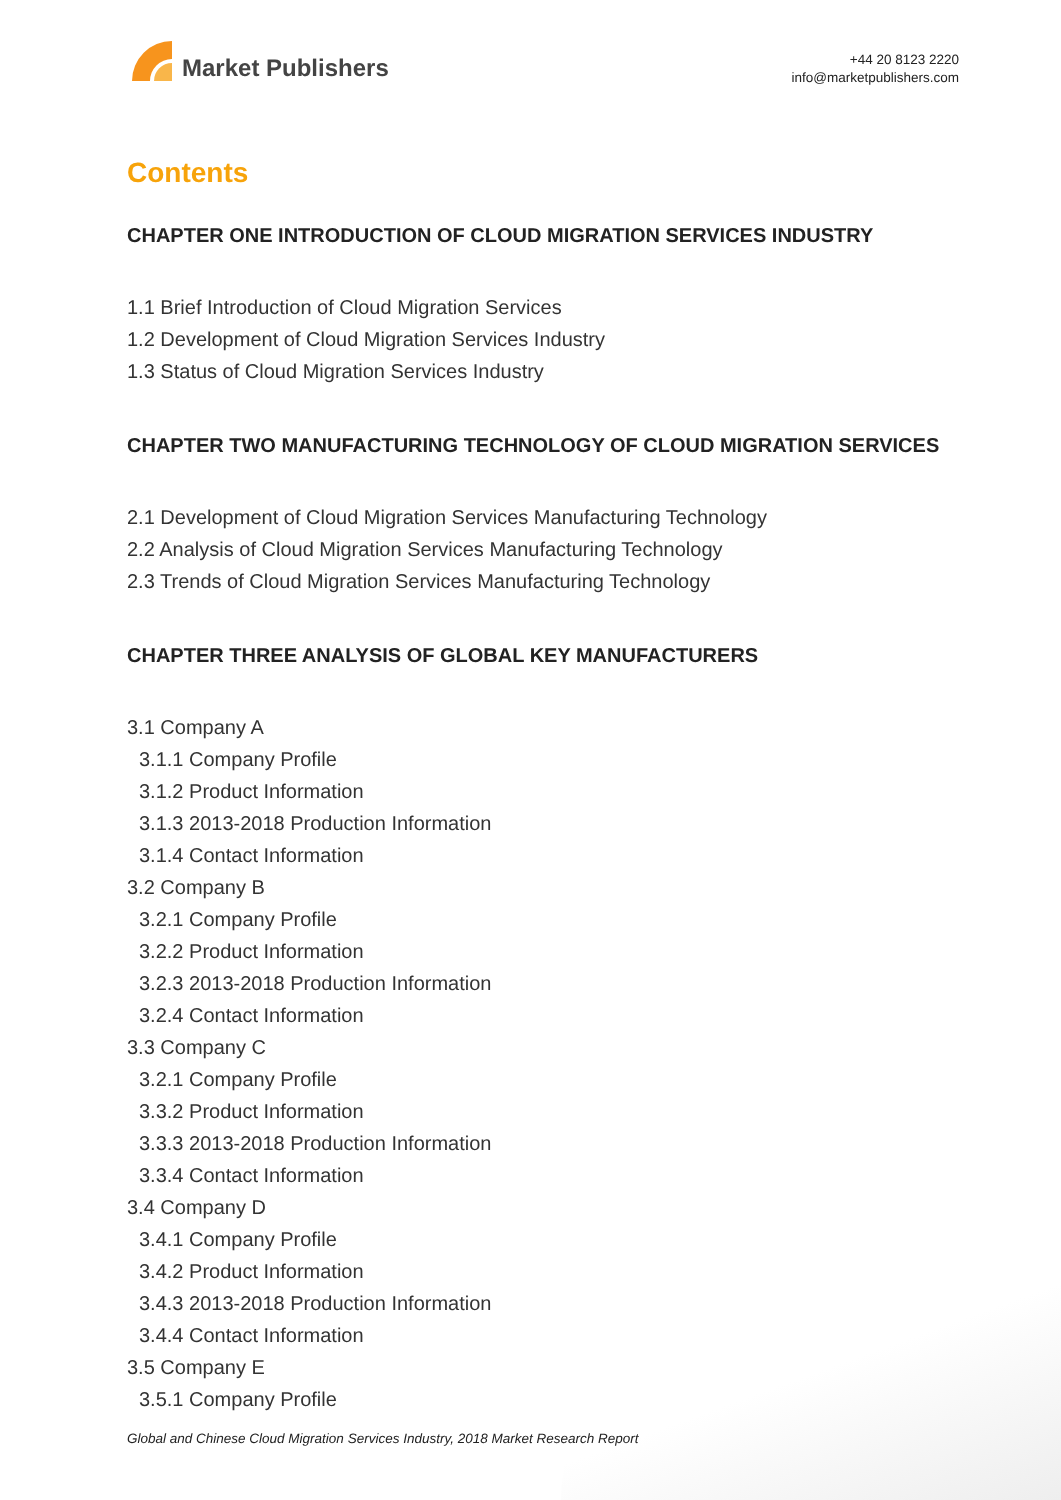Market Publishers
+44 20 8123 2220
info@marketpublishers.com
Contents
CHAPTER ONE INTRODUCTION OF CLOUD MIGRATION SERVICES INDUSTRY
1.1 Brief Introduction of Cloud Migration Services
1.2 Development of Cloud Migration Services Industry
1.3 Status of Cloud Migration Services Industry
CHAPTER TWO MANUFACTURING TECHNOLOGY OF CLOUD MIGRATION SERVICES
2.1 Development of Cloud Migration Services Manufacturing Technology
2.2 Analysis of Cloud Migration Services Manufacturing Technology
2.3 Trends of Cloud Migration Services Manufacturing Technology
CHAPTER THREE ANALYSIS OF GLOBAL KEY MANUFACTURERS
3.1 Company A
3.1.1 Company Profile
3.1.2 Product Information
3.1.3 2013-2018 Production Information
3.1.4 Contact Information
3.2 Company B
3.2.1 Company Profile
3.2.2 Product Information
3.2.3 2013-2018 Production Information
3.2.4 Contact Information
3.3 Company C
3.2.1 Company Profile
3.3.2 Product Information
3.3.3 2013-2018 Production Information
3.3.4 Contact Information
3.4 Company D
3.4.1 Company Profile
3.4.2 Product Information
3.4.3 2013-2018 Production Information
3.4.4 Contact Information
3.5 Company E
3.5.1 Company Profile
Global and Chinese Cloud Migration Services Industry, 2018 Market Research Report